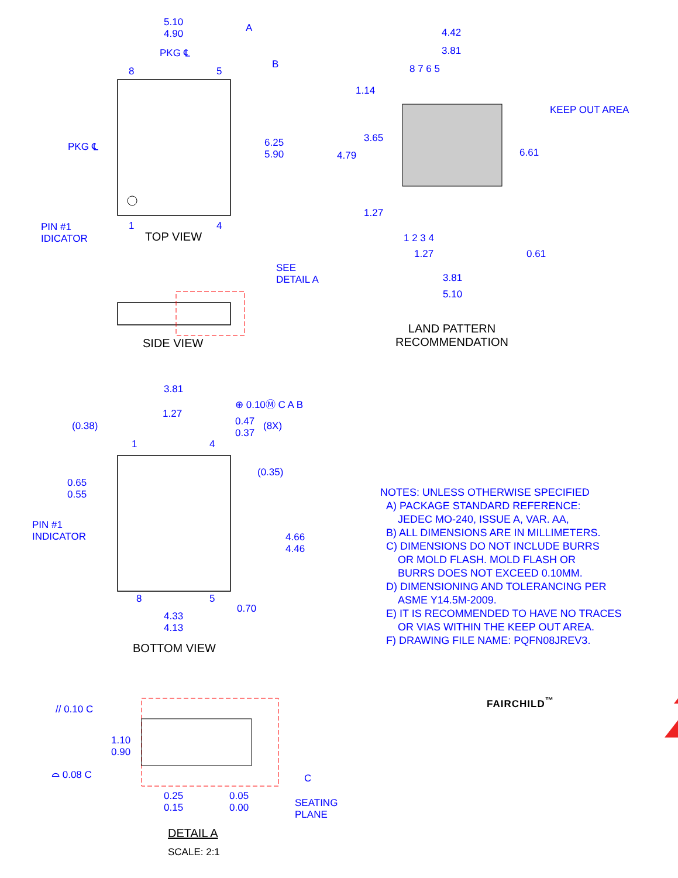5.10
4.90
A
PKG ℄
B
8 5
PKG ℄
6.25
5.90
PIN #1
IDICATOR
1 4
TOP VIEW
SEE
DETAIL A
SIDE VIEW
4.42
3.81
8 7 6 5
1.14
KEEP OUT AREA
3.65
4.79 6.61
1.27
1 2 3 4
1.27 0.61
3.81
5.10
LAND PATTERN
RECOMMENDATION
3.81
⊕ 0.10Ⓜ C A B
1.27
(0.38)
0.47
0.37
(8X)
1 4
(0.35)
0.65
0.55
PIN #1
INDICATOR
4.66
4.46
8 5
0.70
4.33
4.13
BOTTOM VIEW
NOTES: UNLESS OTHERWISE SPECIFIED
A) PACKAGE STANDARD REFERENCE:
JEDEC MO-240, ISSUE A, VAR. AA,
B) ALL DIMENSIONS ARE IN MILLIMETERS.
C) DIMENSIONS DO NOT INCLUDE BURRS
OR MOLD FLASH. MOLD FLASH OR
BURRS DOES NOT EXCEED 0.10MM.
D) DIMENSIONING AND TOLERANCING PER
ASME Y14.5M-2009.
E) IT IS RECOMMENDED TO HAVE NO TRACES
OR VIAS WITHIN THE KEEP OUT AREA.
F) DRAWING FILE NAME: PQFN08JREV3.
FAIRCHILD<sup>™</sup>
// 0.10 C
1.10
0.90
⌓ 0.08 C C
0.25
0.15
0.05
0.00
SEATING
PLANE
DETAIL A
SCALE: 2:1